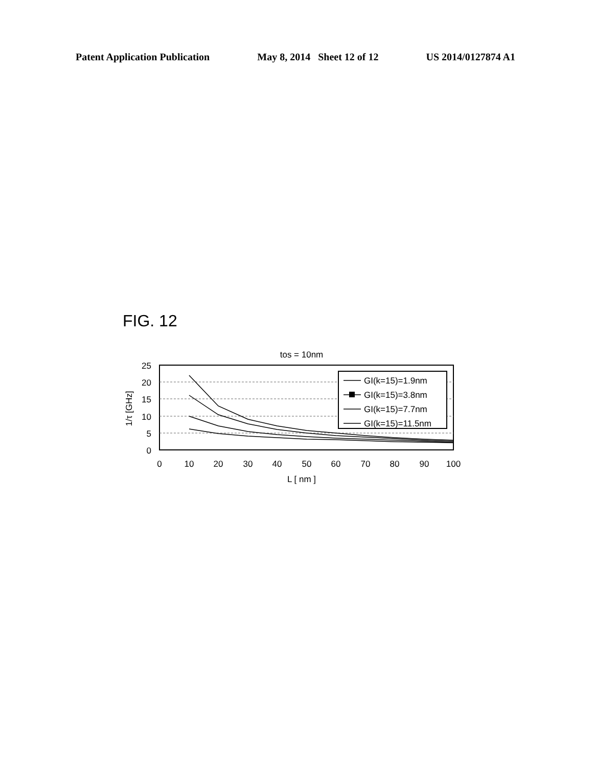Patent Application Publication May 8, 2014 Sheet 12 of 12 US 2014/0127874 A1
FIG. 12
tos = 10nm
25
20
15
10
5
0
0
10
20
30
40
50
60
70
80
90
100
L [ nm ]
1/τ [GHz]
GI(k=15)=1.9nm
GI(k=15)=3.8nm
GI(k=15)=7.7nm
GI(k=15)=11.5nm